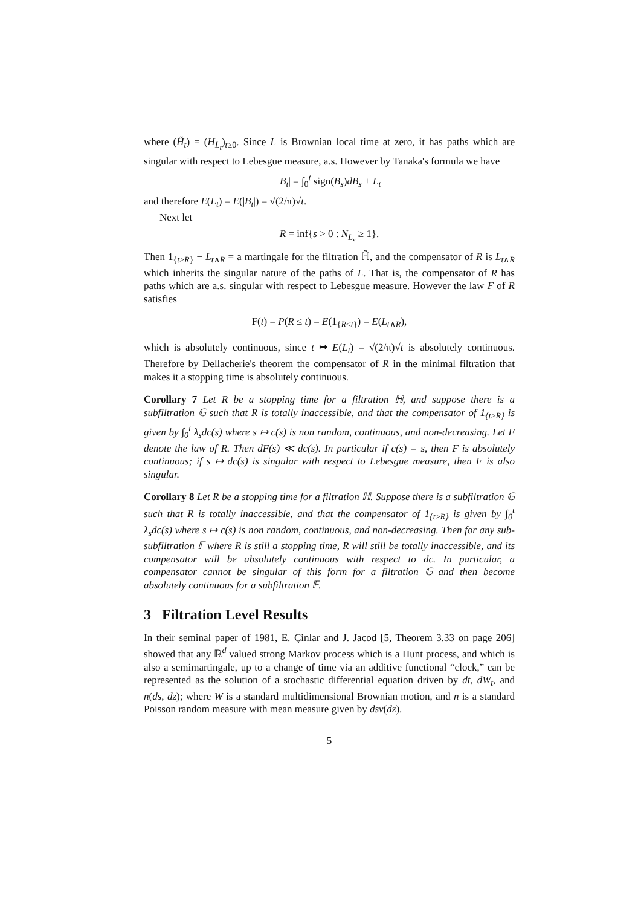where (H̃<sub>t</sub>) = (H<sub>L<sub>t</sub></sub>)<sub>t≥0</sub>. Since L is Brownian local time at zero, it has paths which are singular with respect to Lebesgue measure, a.s. However by Tanaka's formula we have
|B<sub>t</sub>| = ∫<sub>0</sub><sup>t</sup> sign(B<sub>s</sub>)dB<sub>s</sub> + L<sub>t</sub>
and therefore E(L<sub>t</sub>) = E(|B<sub>t</sub>|) = √(2/π)√t.
Next let
R = inf{s > 0 : N<sub>L<sub>s</sub></sub> ≥ 1}.
Then 1<sub>{t≥R}</sub> − L<sub>t∧R</sub> = a martingale for the filtration ℍ̃, and the compensator of R is L<sub>t∧R</sub> which inherits the singular nature of the paths of L. That is, the compensator of R has paths which are a.s. singular with respect to Lebesgue measure. However the law F of R satisfies
F(t) = P(R ≤ t) = E(1<sub>{R≤t}</sub>) = E(L<sub>t∧R</sub>),
which is absolutely continuous, since t ↦ E(L<sub>t</sub>) = √(2/π)√t is absolutely continuous. Therefore by Dellacherie's theorem the compensator of R in the minimal filtration that makes it a stopping time is absolutely continuous.
Corollary 7 Let R be a stopping time for a filtration ℍ, and suppose there is a subfiltration 𝔾 such that R is totally inaccessible, and that the compensator of 1<sub>{t≥R}</sub> is given by ∫<sub>0</sub><sup>t</sup> λ<sub>s</sub>dc(s) where s ↦ c(s) is non random, continuous, and non-decreasing. Let F denote the law of R. Then dF(s) ≪ dc(s). In particular if c(s) = s, then F is absolutely continuous; if s ↦ dc(s) is singular with respect to Lebesgue measure, then F is also singular.
Corollary 8 Let R be a stopping time for a filtration ℍ. Suppose there is a subfiltration 𝔾 such that R is totally inaccessible, and that the compensator of 1<sub>{t≥R}</sub> is given by ∫<sub>0</sub><sup>t</sup> λ<sub>s</sub>dc(s) where s ↦ c(s) is non random, continuous, and non-decreasing. Then for any sub-subfiltration 𝔽 where R is still a stopping time, R will still be totally inaccessible, and its compensator will be absolutely continuous with respect to dc. In particular, a compensator cannot be singular of this form for a filtration 𝔾 and then become absolutely continuous for a subfiltration 𝔽.
3 Filtration Level Results
In their seminal paper of 1981, E. Çinlar and J. Jacod [5, Theorem 3.33 on page 206] showed that any ℝ<sup>d</sup> valued strong Markov process which is a Hunt process, and which is also a semimartingale, up to a change of time via an additive functional “clock,” can be represented as the solution of a stochastic differential equation driven by dt, dW<sub>t</sub>, and n(ds, dz); where W is a standard multidimensional Brownian motion, and n is a standard Poisson random measure with mean measure given by dsν(dz).
5